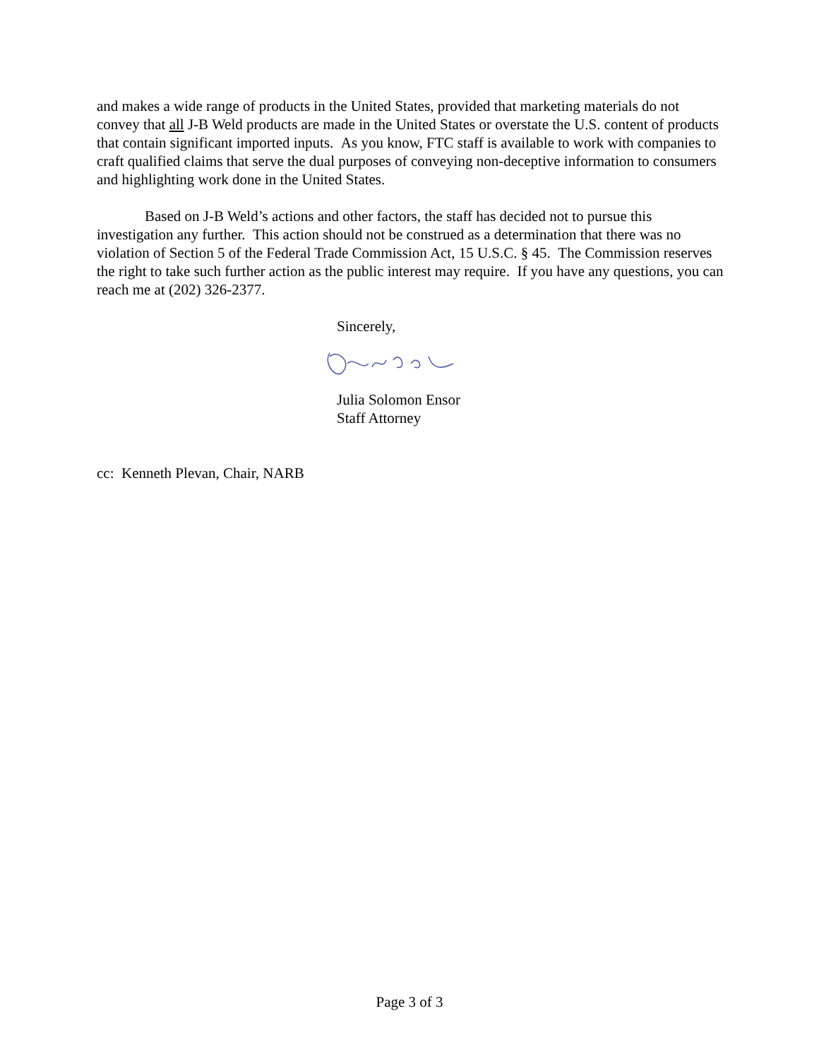and makes a wide range of products in the United States, provided that marketing materials do not convey that all J-B Weld products are made in the United States or overstate the U.S. content of products that contain significant imported inputs. As you know, FTC staff is available to work with companies to craft qualified claims that serve the dual purposes of conveying non-deceptive information to consumers and highlighting work done in the United States.
Based on J-B Weld’s actions and other factors, the staff has decided not to pursue this investigation any further. This action should not be construed as a determination that there was no violation of Section 5 of the Federal Trade Commission Act, 15 U.S.C. § 45. The Commission reserves the right to take such further action as the public interest may require. If you have any questions, you can reach me at (202) 326-2377.
Sincerely,
Julia Solomon Ensor
Staff Attorney
cc: Kenneth Plevan, Chair, NARB
Page 3 of 3